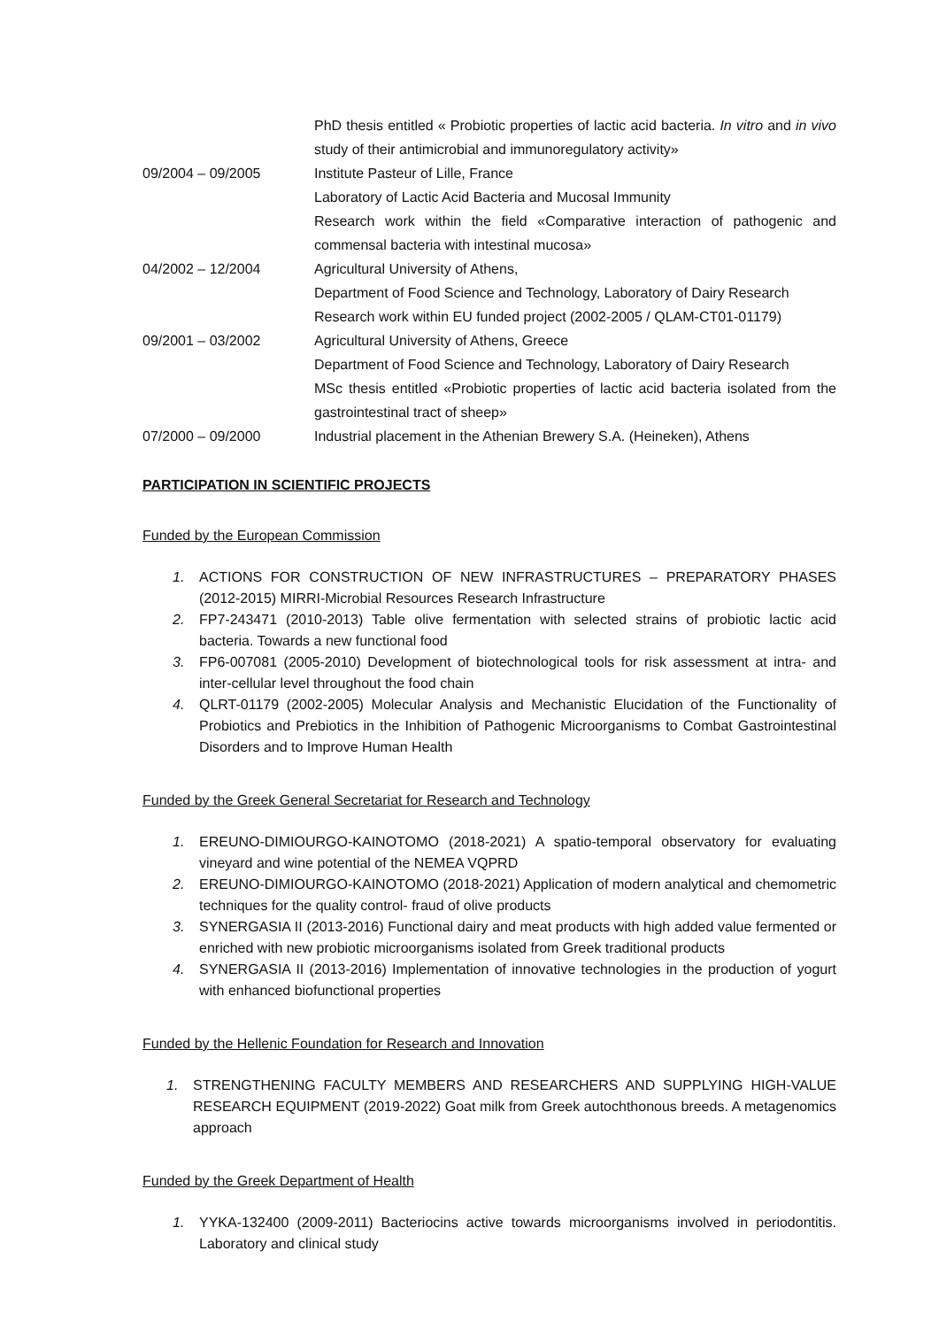PhD thesis entitled « Probiotic properties of lactic acid bacteria. In vitro and in vivo study of their antimicrobial and immunoregulatory activity»
09/2004 – 09/2005 Institute Pasteur of Lille, France
Laboratory of Lactic Acid Bacteria and Mucosal Immunity
Research work within the field «Comparative interaction of pathogenic and commensal bacteria with intestinal mucosa»
04/2002 – 12/2004 Agricultural University of Athens,
Department of Food Science and Technology, Laboratory of Dairy Research
Research work within EU funded project (2002-2005 / QLAM-CT01-01179)
09/2001 – 03/2002 Agricultural University of Athens, Greece
Department of Food Science and Technology, Laboratory of Dairy Research
MSc thesis entitled «Probiotic properties of lactic acid bacteria isolated from the gastrointestinal tract of sheep»
07/2000 – 09/2000 Industrial placement in the Athenian Brewery S.A. (Heineken), Athens
PARTICIPATION IN SCIENTIFIC PROJECTS
Funded by the European Commission
1. ACTIONS FOR CONSTRUCTION OF NEW INFRASTRUCTURES – PREPARATORY PHASES (2012-2015) MIRRI-Microbial Resources Research Infrastructure
2. FP7-243471 (2010-2013) Table olive fermentation with selected strains of probiotic lactic acid bacteria. Towards a new functional food
3. FP6-007081 (2005-2010) Development of biotechnological tools for risk assessment at intra- and inter-cellular level throughout the food chain
4. QLRT-01179 (2002-2005) Molecular Analysis and Mechanistic Elucidation of the Functionality of Probiotics and Prebiotics in the Inhibition of Pathogenic Microorganisms to Combat Gastrointestinal Disorders and to Improve Human Health
Funded by the Greek General Secretariat for Research and Technology
1. EREUNO-DIMIOURGO-KAINOTOMO (2018-2021) A spatio-temporal observatory for evaluating vineyard and wine potential of the NEMEA VQPRD
2. EREUNO-DIMIOURGO-KAINOTOMO (2018-2021) Application of modern analytical and chemometric techniques for the quality control- fraud of olive products
3. SYNERGASIA II (2013-2016) Functional dairy and meat products with high added value fermented or enriched with new probiotic microorganisms isolated from Greek traditional products
4. SYNERGASIA II (2013-2016) Implementation of innovative technologies in the production of yogurt with enhanced biofunctional properties
Funded by the Hellenic Foundation for Research and Innovation
1. STRENGTHENING FACULTY MEMBERS AND RESEARCHERS AND SUPPLYING HIGH-VALUE RESEARCH EQUIPMENT (2019-2022) Goat milk from Greek autochthonous breeds. A metagenomics approach
Funded by the Greek Department of Health
1. YYKA-132400 (2009-2011) Bacteriocins active towards microorganisms involved in periodontitis. Laboratory and clinical study